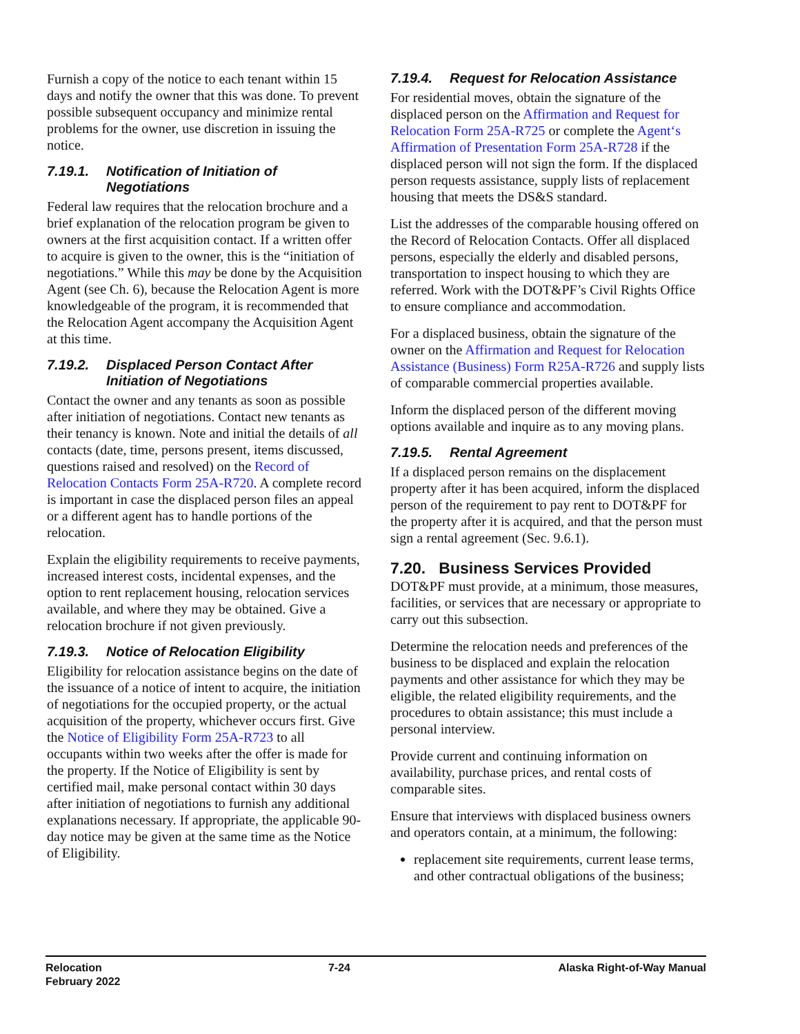Furnish a copy of the notice to each tenant within 15 days and notify the owner that this was done. To prevent possible subsequent occupancy and minimize rental problems for the owner, use discretion in issuing the notice.
7.19.1. Notification of Initiation of Negotiations
Federal law requires that the relocation brochure and a brief explanation of the relocation program be given to owners at the first acquisition contact. If a written offer to acquire is given to the owner, this is the “initiation of negotiations.” While this may be done by the Acquisition Agent (see Ch. 6), because the Relocation Agent is more knowledgeable of the program, it is recommended that the Relocation Agent accompany the Acquisition Agent at this time.
7.19.2. Displaced Person Contact After Initiation of Negotiations
Contact the owner and any tenants as soon as possible after initiation of negotiations. Contact new tenants as their tenancy is known. Note and initial the details of all contacts (date, time, persons present, items discussed, questions raised and resolved) on the Record of Relocation Contacts Form 25A-R720. A complete record is important in case the displaced person files an appeal or a different agent has to handle portions of the relocation.
Explain the eligibility requirements to receive payments, increased interest costs, incidental expenses, and the option to rent replacement housing, relocation services available, and where they may be obtained. Give a relocation brochure if not given previously.
7.19.3. Notice of Relocation Eligibility
Eligibility for relocation assistance begins on the date of the issuance of a notice of intent to acquire, the initiation of negotiations for the occupied property, or the actual acquisition of the property, whichever occurs first. Give the Notice of Eligibility Form 25A-R723 to all occupants within two weeks after the offer is made for the property. If the Notice of Eligibility is sent by certified mail, make personal contact within 30 days after initiation of negotiations to furnish any additional explanations necessary. If appropriate, the applicable 90-day notice may be given at the same time as the Notice of Eligibility.
7.19.4. Request for Relocation Assistance
For residential moves, obtain the signature of the displaced person on the Affirmation and Request for Relocation Form 25A-R725 or complete the Agent‘s Affirmation of Presentation Form 25A-R728 if the displaced person will not sign the form. If the displaced person requests assistance, supply lists of replacement housing that meets the DS&S standard.
List the addresses of the comparable housing offered on the Record of Relocation Contacts. Offer all displaced persons, especially the elderly and disabled persons, transportation to inspect housing to which they are referred. Work with the DOT&PF’s Civil Rights Office to ensure compliance and accommodation.
For a displaced business, obtain the signature of the owner on the Affirmation and Request for Relocation Assistance (Business) Form R25A-R726 and supply lists of comparable commercial properties available.
Inform the displaced person of the different moving options available and inquire as to any moving plans.
7.19.5. Rental Agreement
If a displaced person remains on the displacement property after it has been acquired, inform the displaced person of the requirement to pay rent to DOT&PF for the property after it is acquired, and that the person must sign a rental agreement (Sec. 9.6.1).
7.20. Business Services Provided
DOT&PF must provide, at a minimum, those measures, facilities, or services that are necessary or appropriate to carry out this subsection.
Determine the relocation needs and preferences of the business to be displaced and explain the relocation payments and other assistance for which they may be eligible, the related eligibility requirements, and the procedures to obtain assistance; this must include a personal interview.
Provide current and continuing information on availability, purchase prices, and rental costs of comparable sites.
Ensure that interviews with displaced business owners and operators contain, at a minimum, the following:
replacement site requirements, current lease terms, and other contractual obligations of the business;
Relocation
February 2022
7-24 Alaska Right-of-Way Manual